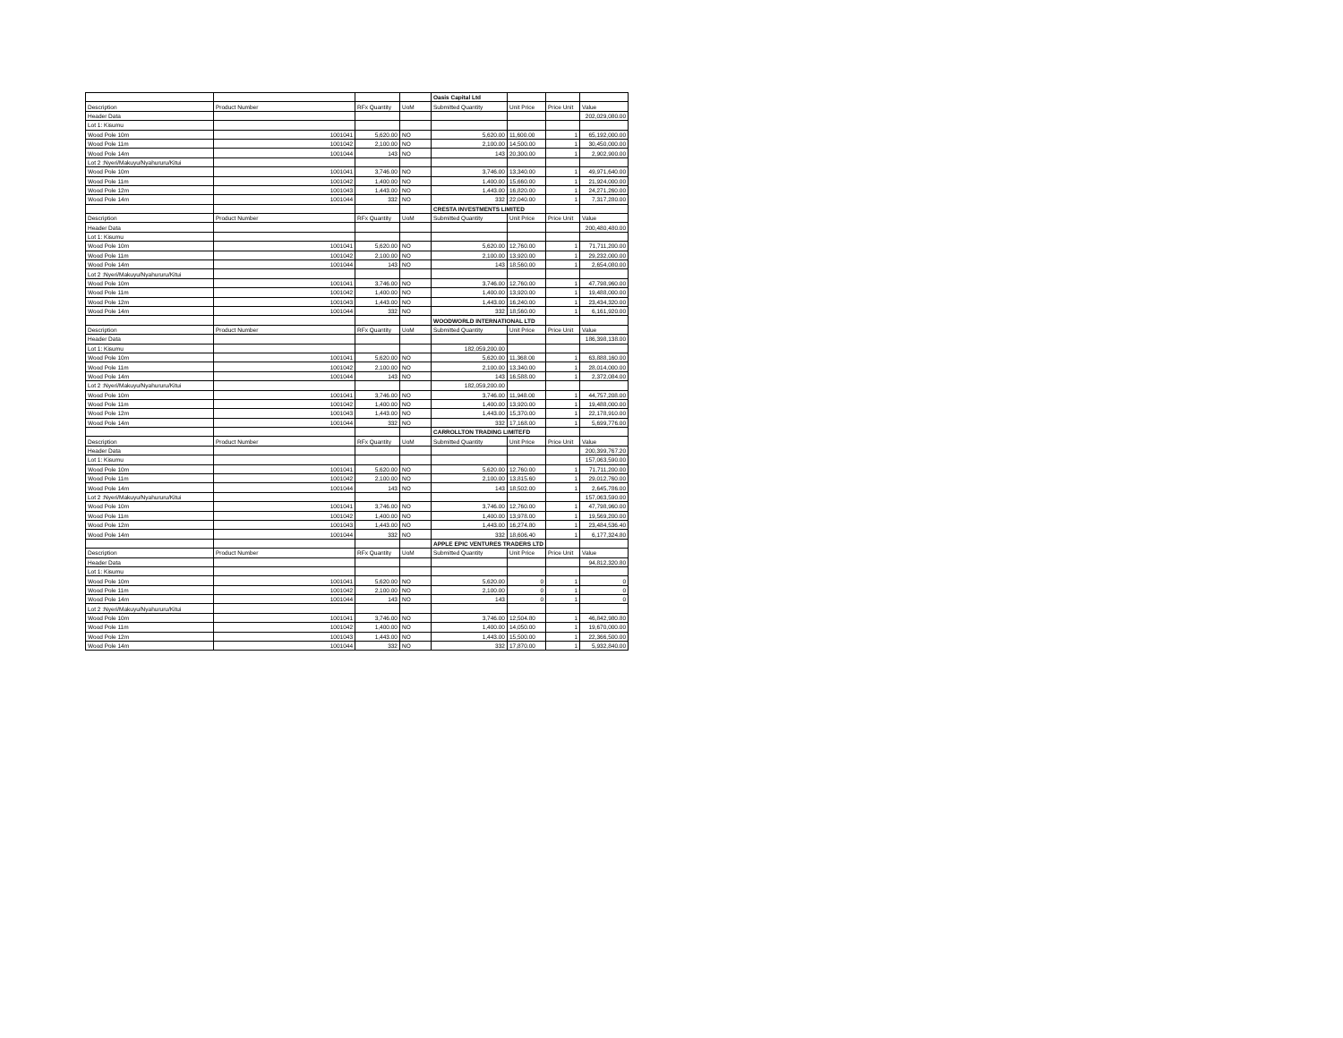| | | | | Oasis Capital Ltd | | | |
| Description | Product Number | RFx Quantity | UoM | Submitted Quantity | Unit Price | Price Unit | Value |
| Header Data | | | | | | | 202,029,080.00 |
| Lot 1: Kisumu | | | | | | | |
| Wood Pole 10m | 1001041 | 5,620.00 | NO | 5,620.00 | 11,600.00 | 1 | 65,192,000.00 |
| Wood Pole 11m | 1001042 | 2,100.00 | NO | 2,100.00 | 14,500.00 | 1 | 30,450,000.00 |
| Wood Pole 14m | 1001044 | 143 | NO | 143 | 20,300.00 | 1 | 2,902,900.00 |
| Lot 2 :Nyeri/Makuyu/Nyahururu/Kitui | | | | | | | |
| Wood Pole 10m | 1001041 | 3,746.00 | NO | 3,746.00 | 13,340.00 | 1 | 49,971,640.00 |
| Wood Pole 11m | 1001042 | 1,400.00 | NO | 1,400.00 | 15,660.00 | 1 | 21,924,000.00 |
| Wood Pole 12m | 1001043 | 1,443.00 | NO | 1,443.00 | 16,820.00 | 1 | 24,271,260.00 |
| Wood Pole 14m | 1001044 | 332 | NO | 332 | 22,040.00 | 1 | 7,317,280.00 |
| | | | | CRESTA INVESTMENTS LIMITED | | | |
| Description | Product Number | RFx Quantity | UoM | Submitted Quantity | Unit Price | Price Unit | Value |
| Header Data | | | | | | | 200,480,480.00 |
| Lot 1: Kisumu | | | | | | | |
| Wood Pole 10m | 1001041 | 5,620.00 | NO | 5,620.00 | 12,760.00 | 1 | 71,711,200.00 |
| Wood Pole 11m | 1001042 | 2,100.00 | NO | 2,100.00 | 13,920.00 | 1 | 29,232,000.00 |
| Wood Pole 14m | 1001044 | 143 | NO | 143 | 18,560.00 | 1 | 2,654,080.00 |
| Lot 2 :Nyeri/Makuyu/Nyahururu/Kitui | | | | | | | |
| Wood Pole 10m | 1001041 | 3,746.00 | NO | 3,746.00 | 12,760.00 | 1 | 47,798,960.00 |
| Wood Pole 11m | 1001042 | 1,400.00 | NO | 1,400.00 | 13,920.00 | 1 | 19,488,000.00 |
| Wood Pole 12m | 1001043 | 1,443.00 | NO | 1,443.00 | 16,240.00 | 1 | 23,434,320.00 |
| Wood Pole 14m | 1001044 | 332 | NO | 332 | 18,560.00 | 1 | 6,161,920.00 |
| | | | | WOODWORLD INTERNATIONAL LTD | | | |
| Description | Product Number | RFx Quantity | UoM | Submitted Quantity | Unit Price | Price Unit | Value |
| Header Data | | | | | | | 186,398,138.00 |
| Lot 1: Kisumu | | | | 182,059,200.00 | | | |
| Wood Pole 10m | 1001041 | 5,620.00 | NO | 5,620.00 | 11,368.00 | 1 | 63,888,160.00 |
| Wood Pole 11m | 1001042 | 2,100.00 | NO | 2,100.00 | 13,340.00 | 1 | 28,014,000.00 |
| Wood Pole 14m | 1001044 | 143 | NO | 143 | 16,588.00 | 1 | 2,372,084.00 |
| Lot 2 :Nyeri/Makuyu/Nyahururu/Kitui | | | | 182,059,200.00 | | | |
| Wood Pole 10m | 1001041 | 3,746.00 | NO | 3,746.00 | 11,948.00 | 1 | 44,757,208.00 |
| Wood Pole 11m | 1001042 | 1,400.00 | NO | 1,400.00 | 13,920.00 | 1 | 19,488,000.00 |
| Wood Pole 12m | 1001043 | 1,443.00 | NO | 1,443.00 | 15,370.00 | 1 | 22,178,910.00 |
| Wood Pole 14m | 1001044 | 332 | NO | 332 | 17,168.00 | 1 | 5,699,776.00 |
| | | | | CARROLLTON TRADING LIMITEFD | | | |
| Description | Product Number | RFx Quantity | UoM | Submitted Quantity | Unit Price | Price Unit | Value |
| Header Data | | | | | | | 200,399,767.20 |
| Lot 1: Kisumu | | | | | | | 157,063,590.00 |
| Wood Pole 10m | 1001041 | 5,620.00 | NO | 5,620.00 | 12,760.00 | 1 | 71,711,200.00 |
| Wood Pole 11m | 1001042 | 2,100.00 | NO | 2,100.00 | 13,815.60 | 1 | 29,012,760.00 |
| Wood Pole 14m | 1001044 | 143 | NO | 143 | 18,502.00 | 1 | 2,645,786.00 |
| Lot 2 :Nyeri/Makuyu/Nyahururu/Kitui | | | | | | | 157,063,590.00 |
| Wood Pole 10m | 1001041 | 3,746.00 | NO | 3,746.00 | 12,760.00 | 1 | 47,798,960.00 |
| Wood Pole 11m | 1001042 | 1,400.00 | NO | 1,400.00 | 13,978.00 | 1 | 19,569,200.00 |
| Wood Pole 12m | 1001043 | 1,443.00 | NO | 1,443.00 | 16,274.80 | 1 | 23,484,536.40 |
| Wood Pole 14m | 1001044 | 332 | NO | 332 | 18,606.40 | 1 | 6,177,324.80 |
| | | | | APPLE EPIC VENTURES TRADERS LTD | | | |
| Description | Product Number | RFx Quantity | UoM | Submitted Quantity | Unit Price | Price Unit | Value |
| Header Data | | | | | | | 94,812,320.80 |
| Lot 1: Kisumu | | | | | | | |
| Wood Pole 10m | 1001041 | 5,620.00 | NO | 5,620.00 | 0 | 1 | 0 |
| Wood Pole 11m | 1001042 | 2,100.00 | NO | 2,100.00 | 0 | 1 | 0 |
| Wood Pole 14m | 1001044 | 143 | NO | 143 | 0 | 1 | 0 |
| Lot 2 :Nyeri/Makuyu/Nyahururu/Kitui | | | | | | | |
| Wood Pole 10m | 1001041 | 3,746.00 | NO | 3,746.00 | 12,504.80 | 1 | 46,842,980.80 |
| Wood Pole 11m | 1001042 | 1,400.00 | NO | 1,400.00 | 14,050.00 | 1 | 19,670,000.00 |
| Wood Pole 12m | 1001043 | 1,443.00 | NO | 1,443.00 | 15,500.00 | 1 | 22,366,500.00 |
| Wood Pole 14m | 1001044 | 332 | NO | 332 | 17,870.00 | 1 | 5,932,840.00 |